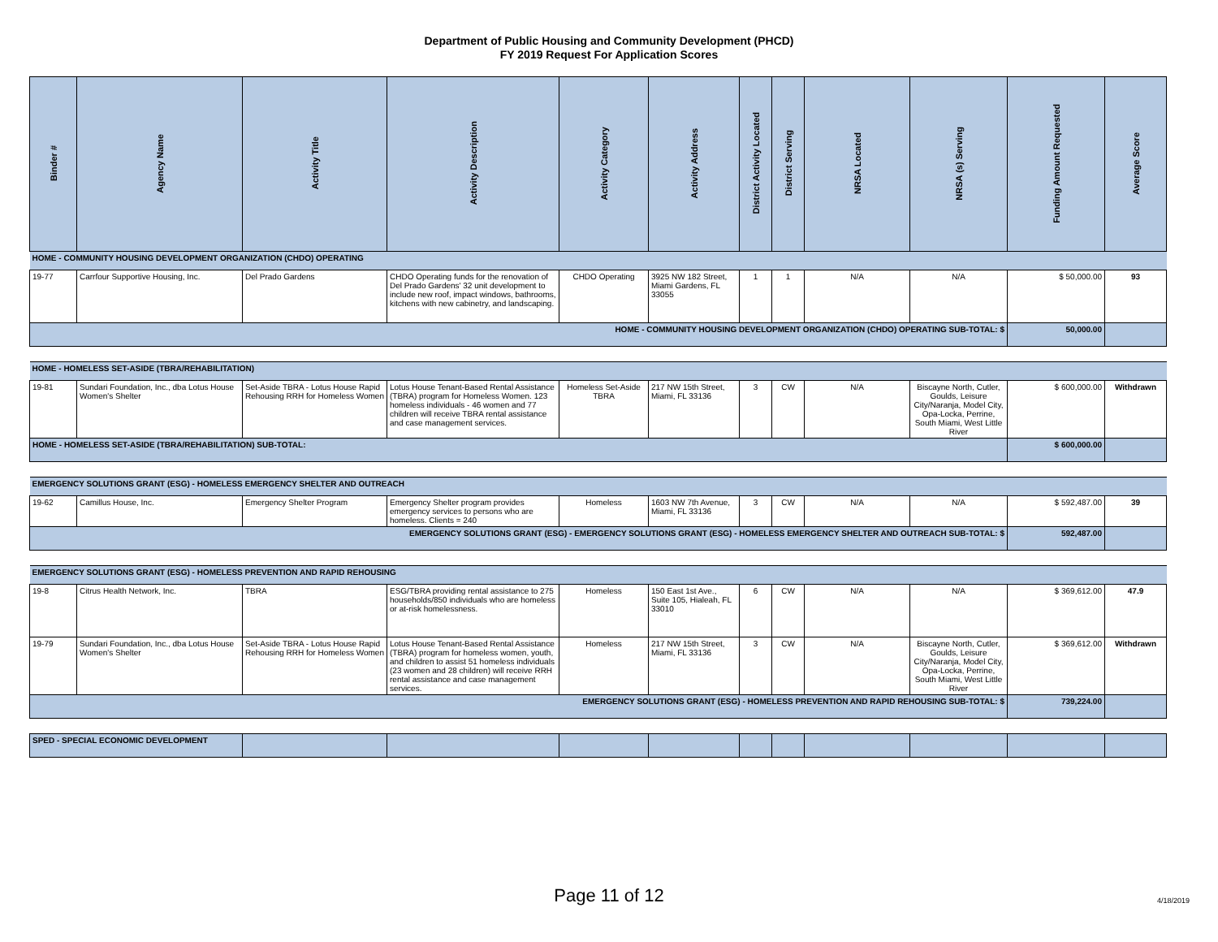Department of Public Housing and Community Development (PHCD)
FY 2019 Request For Application Scores
| Binder # | Agency Name | Activity Title | Activity Description | Activity Category | Activity Address | District Activity Located | District Serving | NRSA Located | NRSA (s) Serving | Funding Amount Requested | Average Score |
| --- | --- | --- | --- | --- | --- | --- | --- | --- | --- | --- | --- |
| HOME - COMMUNITY HOUSING DEVELOPMENT ORGANIZATION (CHDO) OPERATING | | | | | | | | | | | |
| 19-77 | Carrfour Supportive Housing, Inc. | Del Prado Gardens | CHDO Operating funds for the renovation of Del Prado Gardens' 32 unit development to include new roof, impact windows, bathrooms, kitchens with new cabinetry, and landscaping. | CHDO Operating | 3925 NW 182 Street, Miami Gardens, FL 33055 | 1 | 1 | N/A | N/A | $ 50,000.00 | 93 |
| HOME - COMMUNITY HOUSING DEVELOPMENT ORGANIZATION (CHDO) OPERATING SUB-TOTAL: $ | | | | | | | | | | 50,000.00 | |
| HOME - HOMELESS SET-ASIDE (TBRA/REHABILITATION) | | | | | | | | | | | |
| 19-81 | Sundari Foundation, Inc., dba Lotus House Women's Shelter | Set-Aside TBRA - Lotus House Rapid Rehousing RRH for Homeless Women | Lotus House Tenant-Based Rental Assistance (TBRA) program for Homeless Women. 123 homeless individuals - 46 women and 77 children will receive TBRA rental assistance and case management services. | Homeless Set-Aside TBRA | 217 NW 15th Street, Miami, FL 33136 | 3 | CW | N/A | Biscayne North, Cutler, Goulds, Leisure City/Naranja, Model City, Opa-Locka, Perrine, South Miami, West Little River | $ 600,000.00 | Withdrawn |
| HOME - HOMELESS SET-ASIDE (TBRA/REHABILITATION) SUB-TOTAL: | | | | | | | | | | $ 600,000.00 | |
| EMERGENCY SOLUTIONS GRANT (ESG) - HOMELESS EMERGENCY SHELTER AND OUTREACH | | | | | | | | | | | |
| 19-62 | Camillus House, Inc. | Emergency Shelter Program | Emergency Shelter program provides emergency services to persons who are homeless. Clients = 240 | Homeless | 1603 NW 7th Avenue, Miami, FL 33136 | 3 | CW | N/A | N/A | $ 592,487.00 | 39 |
| EMERGENCY SOLUTIONS GRANT (ESG) - EMERGENCY SOLUTIONS GRANT (ESG) - HOMELESS EMERGENCY SHELTER AND OUTREACH SUB-TOTAL: $ | | | | | | | | | | 592,487.00 | |
| EMERGENCY SOLUTIONS GRANT (ESG) - HOMELESS PREVENTION AND RAPID REHOUSING | | | | | | | | | | | |
| 19-8 | Citrus Health Network, Inc. | TBRA | ESG/TBRA providing rental assistance to 275 households/850 individuals who are homeless or at-risk homelessness. | Homeless | 150 East 1st Ave., Suite 105, Hialeah, FL 33010 | 6 | CW | N/A | N/A | $ 369,612.00 | 47.9 |
| 19-79 | Sundari Foundation, Inc., dba Lotus House Women's Shelter | Set-Aside TBRA - Lotus House Rapid Rehousing RRH for Homeless Women | Lotus House Tenant-Based Rental Assistance (TBRA) program for homeless women, youth, and children to assist 51 homeless individuals (23 women and 28 children) will receive RRH rental assistance and case management services. | Homeless | 217 NW 15th Street, Miami, FL 33136 | 3 | CW | N/A | Biscayne North, Cutler, Goulds, Leisure City/Naranja, Model City, Opa-Locka, Perrine, South Miami, West Little River | $ 369,612.00 | Withdrawn |
| EMERGENCY SOLUTIONS GRANT (ESG) - HOMELESS PREVENTION AND RAPID REHOUSING SUB-TOTAL: $ | | | | | | | | | | 739,224.00 | |
| SPED - SPECIAL ECONOMIC DEVELOPMENT | | | | | | | | | | | |
Page 11 of 12 4/18/2019